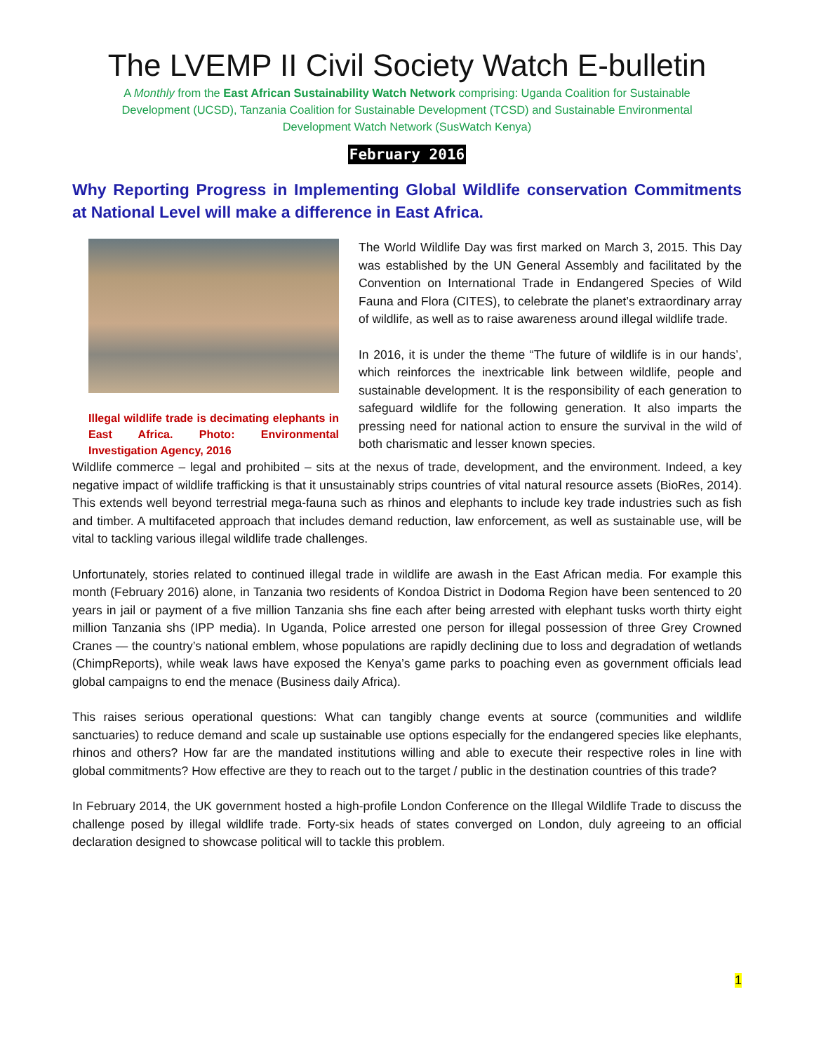The LVEMP II Civil Society Watch E-bulletin
A Monthly from the East African Sustainability Watch Network comprising: Uganda Coalition for Sustainable Development (UCSD), Tanzania Coalition for Sustainable Development (TCSD) and Sustainable Environmental Development Watch Network (SusWatch Kenya)
February 2016
Why Reporting Progress in Implementing Global Wildlife conservation Commitments at National Level will make a difference in East Africa.
Illegal wildlife trade is decimating elephants in East Africa. Photo: Environmental Investigation Agency, 2016
The World Wildlife Day was first marked on March 3, 2015. This Day was established by the UN General Assembly and facilitated by the Convention on International Trade in Endangered Species of Wild Fauna and Flora (CITES), to celebrate the planet’s extraordinary array of wildlife, as well as to raise awareness around illegal wildlife trade.
In 2016, it is under the theme “The future of wildlife is in our hands’, which reinforces the inextricable link between wildlife, people and sustainable development. It is the responsibility of each generation to safeguard wildlife for the following generation. It also imparts the pressing need for national action to ensure the survival in the wild of both charismatic and lesser known species.
Wildlife commerce – legal and prohibited – sits at the nexus of trade, development, and the environment. Indeed, a key negative impact of wildlife trafficking is that it unsustainably strips countries of vital natural resource assets (BioRes, 2014). This extends well beyond terrestrial mega-fauna such as rhinos and elephants to include key trade industries such as fish and timber. A multifaceted approach that includes demand reduction, law enforcement, as well as sustainable use, will be vital to tackling various illegal wildlife trade challenges.
Unfortunately, stories related to continued illegal trade in wildlife are awash in the East African media. For example this month (February 2016) alone, in Tanzania two residents of Kondoa District in Dodoma Region have been sentenced to 20 years in jail or payment of a five million Tanzania shs fine each after being arrested with elephant tusks worth thirty eight million Tanzania shs (IPP media). In Uganda, Police arrested one person for illegal possession of three Grey Crowned Cranes — the country’s national emblem, whose populations are rapidly declining due to loss and degradation of wetlands (ChimpReports), while weak laws have exposed the Kenya’s game parks to poaching even as government officials lead global campaigns to end the menace (Business daily Africa).
This raises serious operational questions: What can tangibly change events at source (communities and wildlife sanctuaries) to reduce demand and scale up sustainable use options especially for the endangered species like elephants, rhinos and others? How far are the mandated institutions willing and able to execute their respective roles in line with global commitments? How effective are they to reach out to the target / public in the destination countries of this trade?
In February 2014, the UK government hosted a high-profile London Conference on the Illegal Wildlife Trade to discuss the challenge posed by illegal wildlife trade. Forty-six heads of states converged on London, duly agreeing to an official declaration designed to showcase political will to tackle this problem.
1